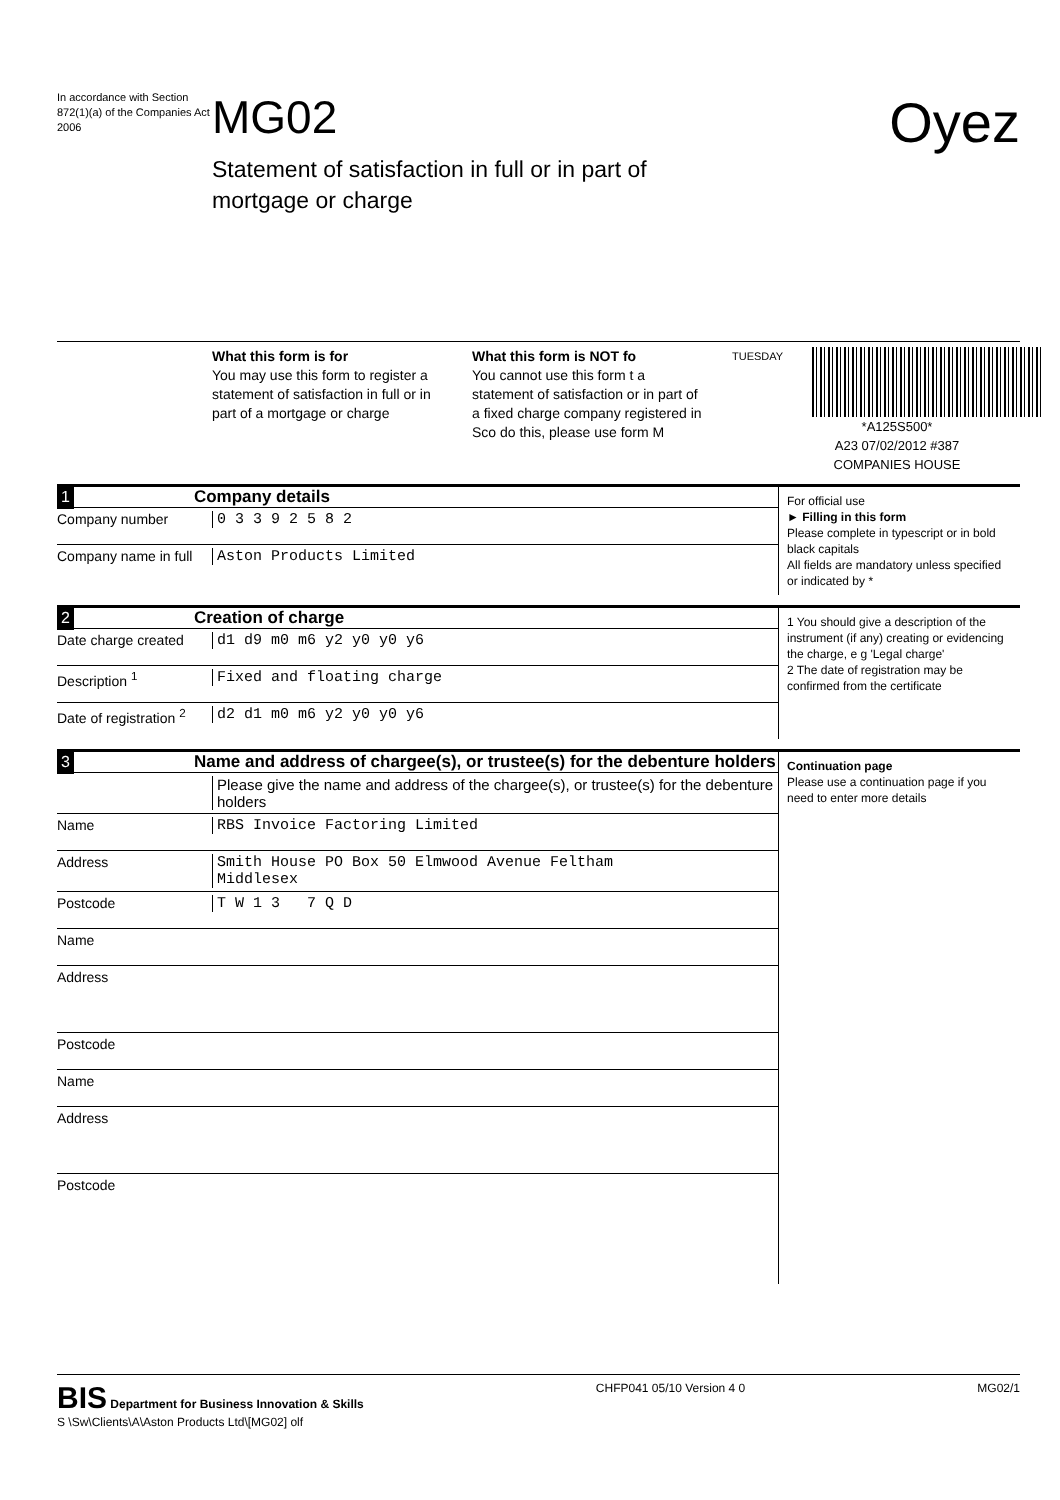In accordance with Section 872(1)(a) of the Companies Act 2006
MG02
Statement of satisfaction in full or in part of
mortgage or charge
Oyez
What this form is for
You may use this form to register a statement of satisfaction in full or in part of a mortgage or charge
What this form is NOT fo
You cannot use this form t a statement of satisfaction or in part of a fixed charge company registered in Sco do this, please use form M
TUESDAY
*A125S500*
A23 07/02/2012 #387
COMPANIES HOUSE
1 Company details
Company number 0 3 3 9 2 5 8 2
Company name in full Aston Products Limited
For official use
► Filling in this form
Please complete in typescript or in bold black capitals
All fields are mandatory unless specified or indicated by *
2 Creation of charge
Date charge created d1 d9 m0 m6 y2 y0 y0 y6
Description <sup>1</sup> Fixed and floating charge
Date of registration <sup>2</sup> d2 d1 m0 m6 y2 y0 y0 y6
1 You should give a description of the instrument (if any) creating or evidencing the charge, e g 'Legal charge'
2 The date of registration may be confirmed from the certificate
3 Name and address of chargee(s), or trustee(s) for the debenture holders
Please give the name and address of the chargee(s), or trustee(s) for the debenture holders
Name RBS Invoice Factoring Limited
Address Smith House PO Box 50 Elmwood Avenue Feltham
Middlesex
Postcode T W 1 3 7 Q D
Name
Address
Postcode
Name
Address
Postcode
Continuation page
Please use a continuation page if you need to enter more details
BIS Department for Business Innovation & Skills
S \Sw\Clients\A\Aston Products Ltd\[MG02] olf
CHFP041 05/10 Version 4 0 MG02/1